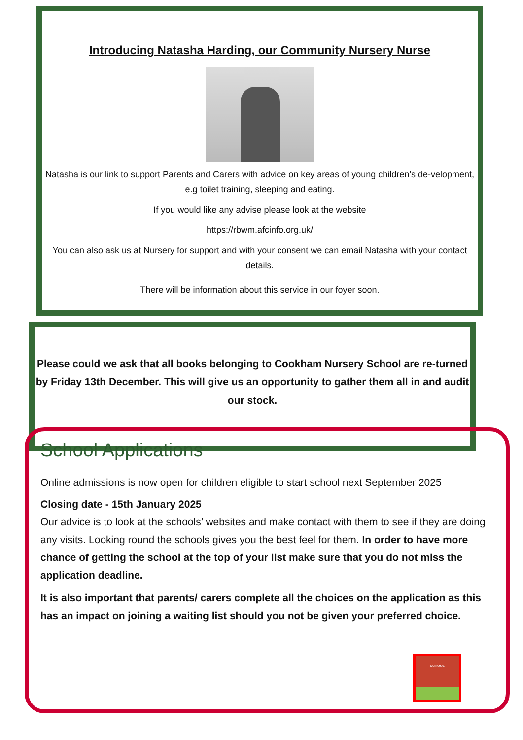Introducing Natasha Harding, our Community Nursery Nurse
Natasha is our link to support Parents and Carers with advice on key areas of young children’s de-velopment, e.g toilet training, sleeping and eating.
If you would like any advise please look at the website
https://rbwm.afcinfo.org.uk/
You can also ask us at Nursery for support and with your consent we can email Natasha with your contact details.
There will be information about this service in our foyer soon.
Please could we ask that all books belonging to Cookham Nursery School are re-turned by Friday 13th December. This will give us an opportunity to gather them all in and audit our stock.
School Applications
Online admissions is now open for children eligible to start school next September 2025
Closing date - 15th January 2025
Our advice is to look at the schools’ websites and make contact with them to see if they are doing any visits. Looking round the schools gives you the best feel for them. In order to have more chance of getting the school at the top of your list make sure that you do not miss the application deadline.
It is also important that parents/ carers complete all the choices on the application as this has an impact on joining a waiting list should you not be given your preferred choice.
SCHOOL